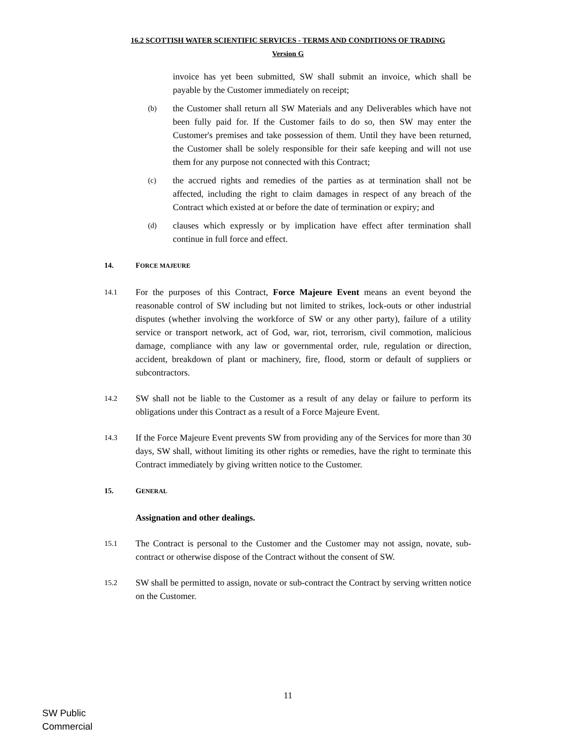16.2 SCOTTISH WATER SCIENTIFIC SERVICES - TERMS AND CONDITIONS OF TRADING
Version G
invoice has yet been submitted, SW shall submit an invoice, which shall be payable by the Customer immediately on receipt;
(b)
the Customer shall return all SW Materials and any Deliverables which have not been fully paid for. If the Customer fails to do so, then SW may enter the Customer's premises and take possession of them. Until they have been returned, the Customer shall be solely responsible for their safe keeping and will not use them for any purpose not connected with this Contract;
(c)
the accrued rights and remedies of the parties as at termination shall not be affected, including the right to claim damages in respect of any breach of the Contract which existed at or before the date of termination or expiry; and
(d)
clauses which expressly or by implication have effect after termination shall continue in full force and effect.
14. FORCE MAJEURE
14.1
For the purposes of this Contract, Force Majeure Event means an event beyond the reasonable control of SW including but not limited to strikes, lock-outs or other industrial disputes (whether involving the workforce of SW or any other party), failure of a utility service or transport network, act of God, war, riot, terrorism, civil commotion, malicious damage, compliance with any law or governmental order, rule, regulation or direction, accident, breakdown of plant or machinery, fire, flood, storm or default of suppliers or subcontractors.
14.2
SW shall not be liable to the Customer as a result of any delay or failure to perform its obligations under this Contract as a result of a Force Majeure Event.
14.3
If the Force Majeure Event prevents SW from providing any of the Services for more than 30 days, SW shall, without limiting its other rights or remedies, have the right to terminate this Contract immediately by giving written notice to the Customer.
15. GENERAL
Assignation and other dealings.
15.1
The Contract is personal to the Customer and the Customer may not assign, novate, sub-contract or otherwise dispose of the Contract without the consent of SW.
15.2
SW shall be permitted to assign, novate or sub-contract the Contract by serving written notice on the Customer.
11
SW Public
Commercial